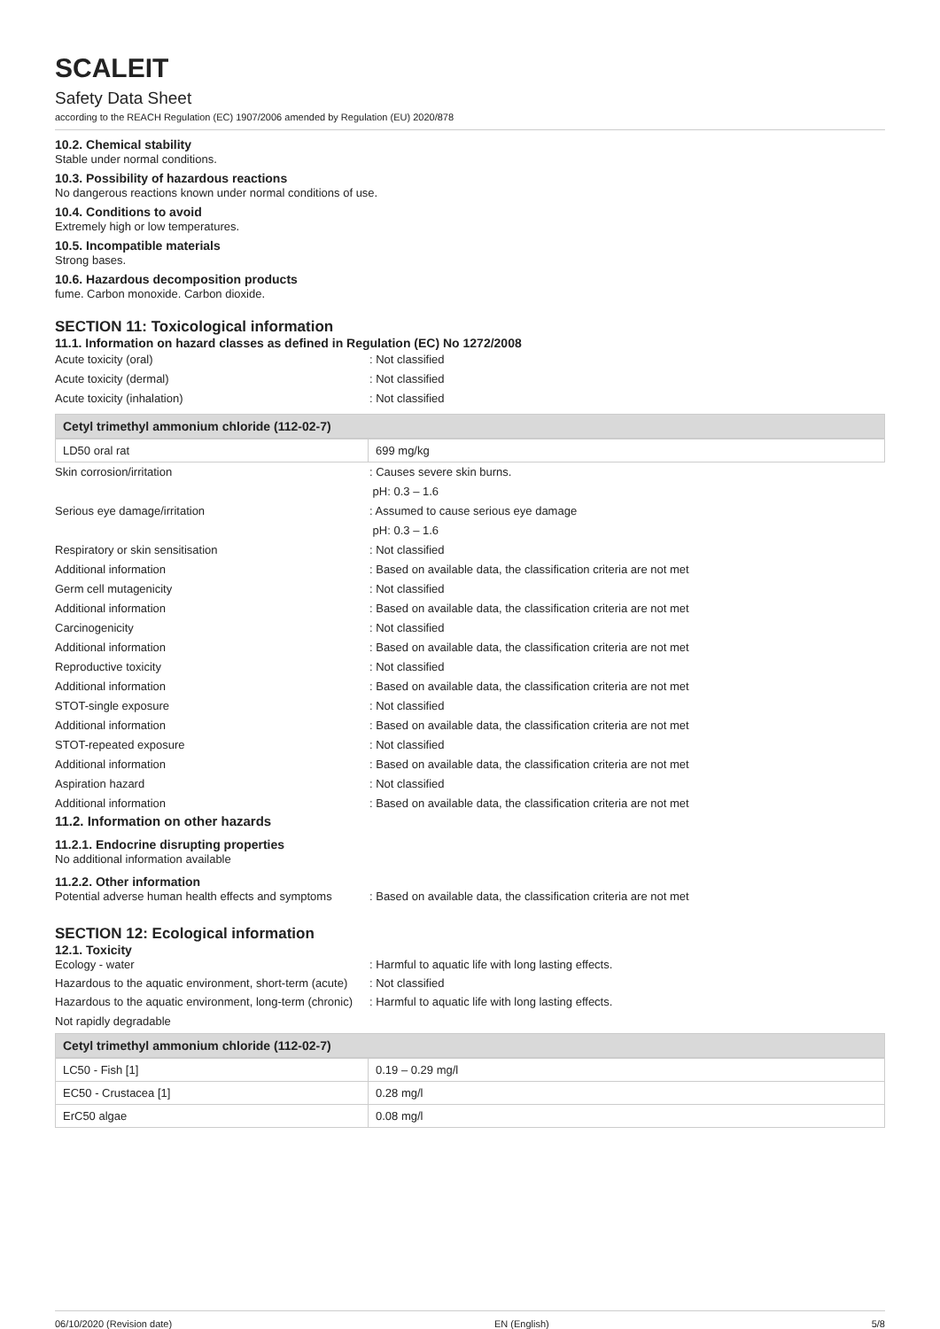SCALEIT
Safety Data Sheet
according to the REACH Regulation (EC) 1907/2006 amended by Regulation (EU) 2020/878
10.2. Chemical stability
Stable under normal conditions.
10.3. Possibility of hazardous reactions
No dangerous reactions known under normal conditions of use.
10.4. Conditions to avoid
Extremely high or low temperatures.
10.5. Incompatible materials
Strong bases.
10.6. Hazardous decomposition products
fume. Carbon monoxide. Carbon dioxide.
SECTION 11: Toxicological information
11.1. Information on hazard classes as defined in Regulation (EC) No 1272/2008
Acute toxicity (oral) : Not classified
Acute toxicity (dermal) : Not classified
Acute toxicity (inhalation) : Not classified
Cetyl trimethyl ammonium chloride (112-02-7)
| LD50 oral rat | 699 mg/kg |
Skin corrosion/irritation : Causes severe skin burns.
pH: 0.3 – 1.6
Serious eye damage/irritation : Assumed to cause serious eye damage
pH: 0.3 – 1.6
Respiratory or skin sensitisation : Not classified
Additional information : Based on available data, the classification criteria are not met
Germ cell mutagenicity : Not classified
Additional information : Based on available data, the classification criteria are not met
Carcinogenicity : Not classified
Additional information : Based on available data, the classification criteria are not met
Reproductive toxicity : Not classified
Additional information : Based on available data, the classification criteria are not met
STOT-single exposure : Not classified
Additional information : Based on available data, the classification criteria are not met
STOT-repeated exposure : Not classified
Additional information : Based on available data, the classification criteria are not met
Aspiration hazard : Not classified
Additional information : Based on available data, the classification criteria are not met
11.2. Information on other hazards
11.2.1. Endocrine disrupting properties
No additional information available
11.2.2. Other information
Potential adverse human health effects and symptoms
: Based on available data, the classification criteria are not met
SECTION 12: Ecological information
12.1. Toxicity
Ecology - water : Harmful to aquatic life with long lasting effects.
Hazardous to the aquatic environment, short-term (acute)
: Not classified
Hazardous to the aquatic environment, long-term (chronic)
: Harmful to aquatic life with long lasting effects.
Not rapidly degradable
Cetyl trimethyl ammonium chloride (112-02-7)
| LC50 - Fish [1] | 0.19 – 0.29 mg/l |
| EC50 - Crustacea [1] | 0.28 mg/l |
| ErC50 algae | 0.08 mg/l |
06/10/2020 (Revision date) EN (English) 5/8